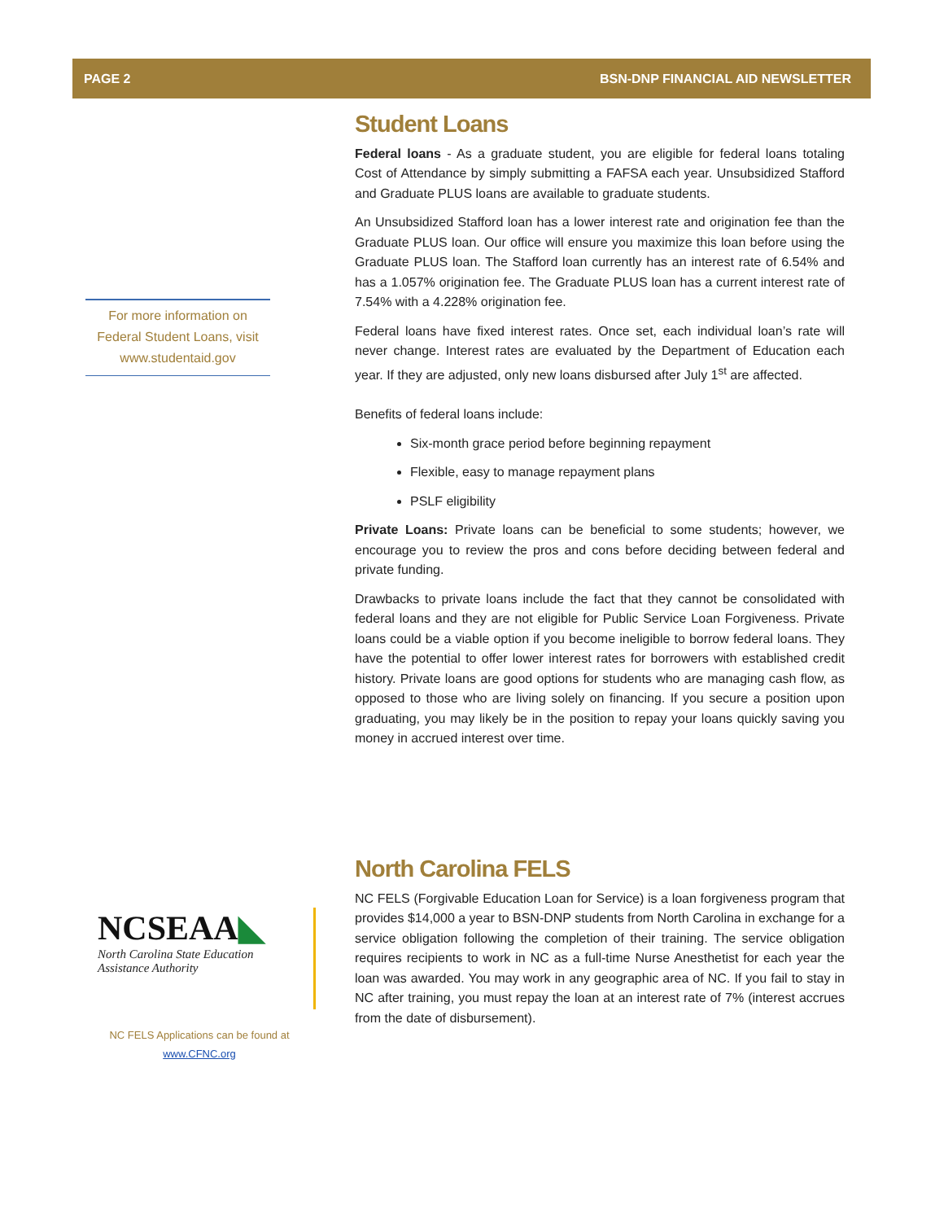PAGE 2 BSN-DNP FINANCIAL AID NEWSLETTER
For more information on Federal Student Loans, visit www.studentaid.gov
Student Loans
Federal loans - As a graduate student, you are eligible for federal loans totaling Cost of Attendance by simply submitting a FAFSA each year. Unsubsidized Stafford and Graduate PLUS loans are available to graduate students.
An Unsubsidized Stafford loan has a lower interest rate and origination fee than the Graduate PLUS loan. Our office will ensure you maximize this loan before using the Graduate PLUS loan. The Stafford loan currently has an interest rate of 6.54% and has a 1.057% origination fee. The Graduate PLUS loan has a current interest rate of 7.54% with a 4.228% origination fee.
Federal loans have fixed interest rates. Once set, each individual loan’s rate will never change. Interest rates are evaluated by the Department of Education each year. If they are adjusted, only new loans disbursed after July 1<sup>st</sup> are affected.
Benefits of federal loans include:
Six-month grace period before beginning repayment
Flexible, easy to manage repayment plans
PSLF eligibility
Private Loans: Private loans can be beneficial to some students; however, we encourage you to review the pros and cons before deciding between federal and private funding.
Drawbacks to private loans include the fact that they cannot be consolidated with federal loans and they are not eligible for Public Service Loan Forgiveness. Private loans could be a viable option if you become ineligible to borrow federal loans. They have the potential to offer lower interest rates for borrowers with established credit history. Private loans are good options for students who are managing cash flow, as opposed to those who are living solely on financing. If you secure a position upon graduating, you may likely be in the position to repay your loans quickly saving you money in accrued interest over time.
NCSEAA◣
North Carolina State Education Assistance Authority
NC FELS Applications can be found at www.CFNC.org
North Carolina FELS
NC FELS (Forgivable Education Loan for Service) is a loan forgiveness program that provides $14,000 a year to BSN-DNP students from North Carolina in exchange for a service obligation following the completion of their training. The service obligation requires recipients to work in NC as a full-time Nurse Anesthetist for each year the loan was awarded. You may work in any geographic area of NC. If you fail to stay in NC after training, you must repay the loan at an interest rate of 7% (interest accrues from the date of disbursement).